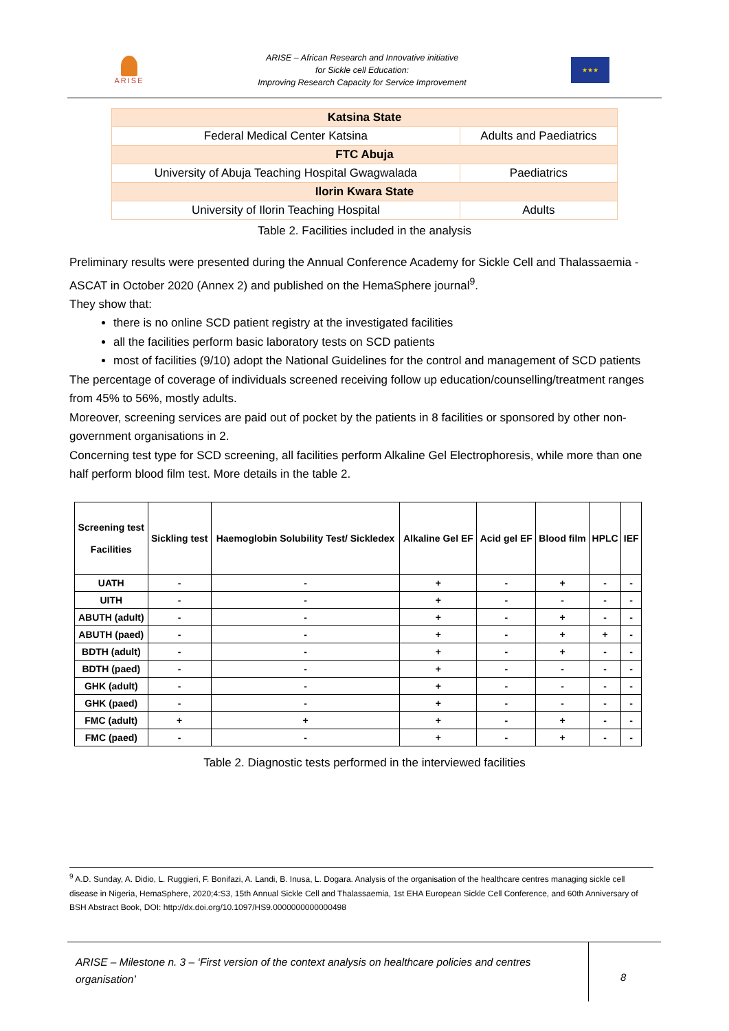ARISE
ARISE – African Research and Innovative initiative
for Sickle cell Education:
Improving Research Capacity for Service Improvement
★★★
| Katsina State | |
| Federal Medical Center Katsina | Adults and Paediatrics |
| FTC Abuja | |
| University of Abuja Teaching Hospital Gwagwalada | Paediatrics |
| Ilorin Kwara State | |
| University of Ilorin Teaching Hospital | Adults |
Table 2. Facilities included in the analysis
Preliminary results were presented during the Annual Conference Academy for Sickle Cell and Thalassaemia - ASCAT in October 2020 (Annex 2) and published on the HemaSphere journal<sup>9</sup>.
They show that:
there is no online SCD patient registry at the investigated facilities
all the facilities perform basic laboratory tests on SCD patients
most of facilities (9/10) adopt the National Guidelines for the control and management of SCD patients
The percentage of coverage of individuals screened receiving follow up education/counselling/treatment ranges from 45% to 56%, mostly adults.
Moreover, screening services are paid out of pocket by the patients in 8 facilities or sponsored by other non-government organisations in 2.
Concerning test type for SCD screening, all facilities perform Alkaline Gel Electrophoresis, while more than one half perform blood film test. More details in the table 2.
| Screening test Facilities | Sickling test | Haemoglobin Solubility Test/ Sickledex | Alkaline Gel EF | Acid gel EF | Blood film | HPLC | IEF |
| --- | --- | --- | --- | --- | --- | --- | --- |
| UATH | - | - | + | - | + | - | - |
| UITH | - | - | + | - | - | - | - |
| ABUTH (adult) | - | - | + | - | + | - | - |
| ABUTH (paed) | - | - | + | - | + | + | - |
| BDTH (adult) | - | - | + | - | + | - | - |
| BDTH (paed) | - | - | + | - | - | - | - |
| GHK (adult) | - | - | + | - | - | - | - |
| GHK (paed) | - | - | + | - | - | - | - |
| FMC (adult) | + | + | + | - | + | - | - |
| FMC (paed) | - | - | + | - | + | - | - |
Table 2. Diagnostic tests performed in the interviewed facilities
<sup>9</sup> A.D. Sunday, A. Didio, L. Ruggieri, F. Bonifazi, A. Landi, B. Inusa, L. Dogara. Analysis of the organisation of the healthcare centres managing sickle cell disease in Nigeria, HemaSphere, 2020;4:S3, 15th Annual Sickle Cell and Thalassaemia, 1st EHA European Sickle Cell Conference, and 60th Anniversary of BSH Abstract Book, DOI: http://dx.doi.org/10.1097/HS9.0000000000000498
ARISE – Milestone n. 3 – ‘First version of the context analysis on healthcare policies and centres organisation’
8